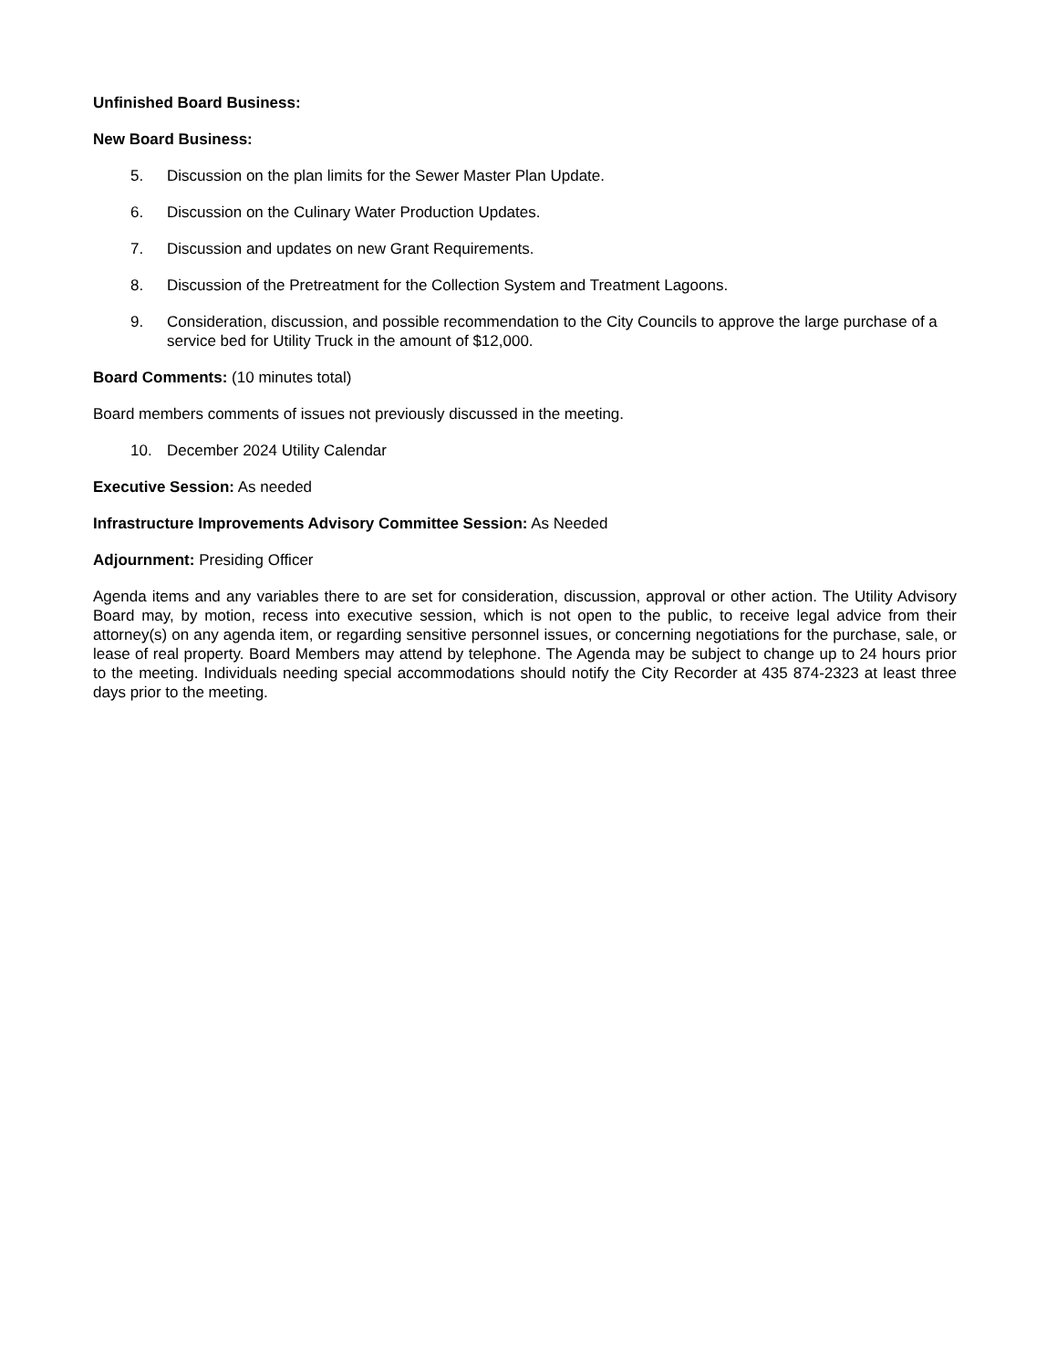Unfinished Board Business:
New Board Business:
5. Discussion on the plan limits for the Sewer Master Plan Update.
6. Discussion on the Culinary Water Production Updates.
7. Discussion and updates on new Grant Requirements.
8. Discussion of the Pretreatment for the Collection System and Treatment Lagoons.
9. Consideration, discussion, and possible recommendation to the City Councils to approve the large purchase of a service bed for Utility Truck in the amount of $12,000.
Board Comments: (10 minutes total)
Board members comments of issues not previously discussed in the meeting.
10. December 2024 Utility Calendar
Executive Session: As needed
Infrastructure Improvements Advisory Committee Session: As Needed
Adjournment: Presiding Officer
Agenda items and any variables there to are set for consideration, discussion, approval or other action. The Utility Advisory Board may, by motion, recess into executive session, which is not open to the public, to receive legal advice from their attorney(s) on any agenda item, or regarding sensitive personnel issues, or concerning negotiations for the purchase, sale, or lease of real property. Board Members may attend by telephone. The Agenda may be subject to change up to 24 hours prior to the meeting. Individuals needing special accommodations should notify the City Recorder at 435 874-2323 at least three days prior to the meeting.